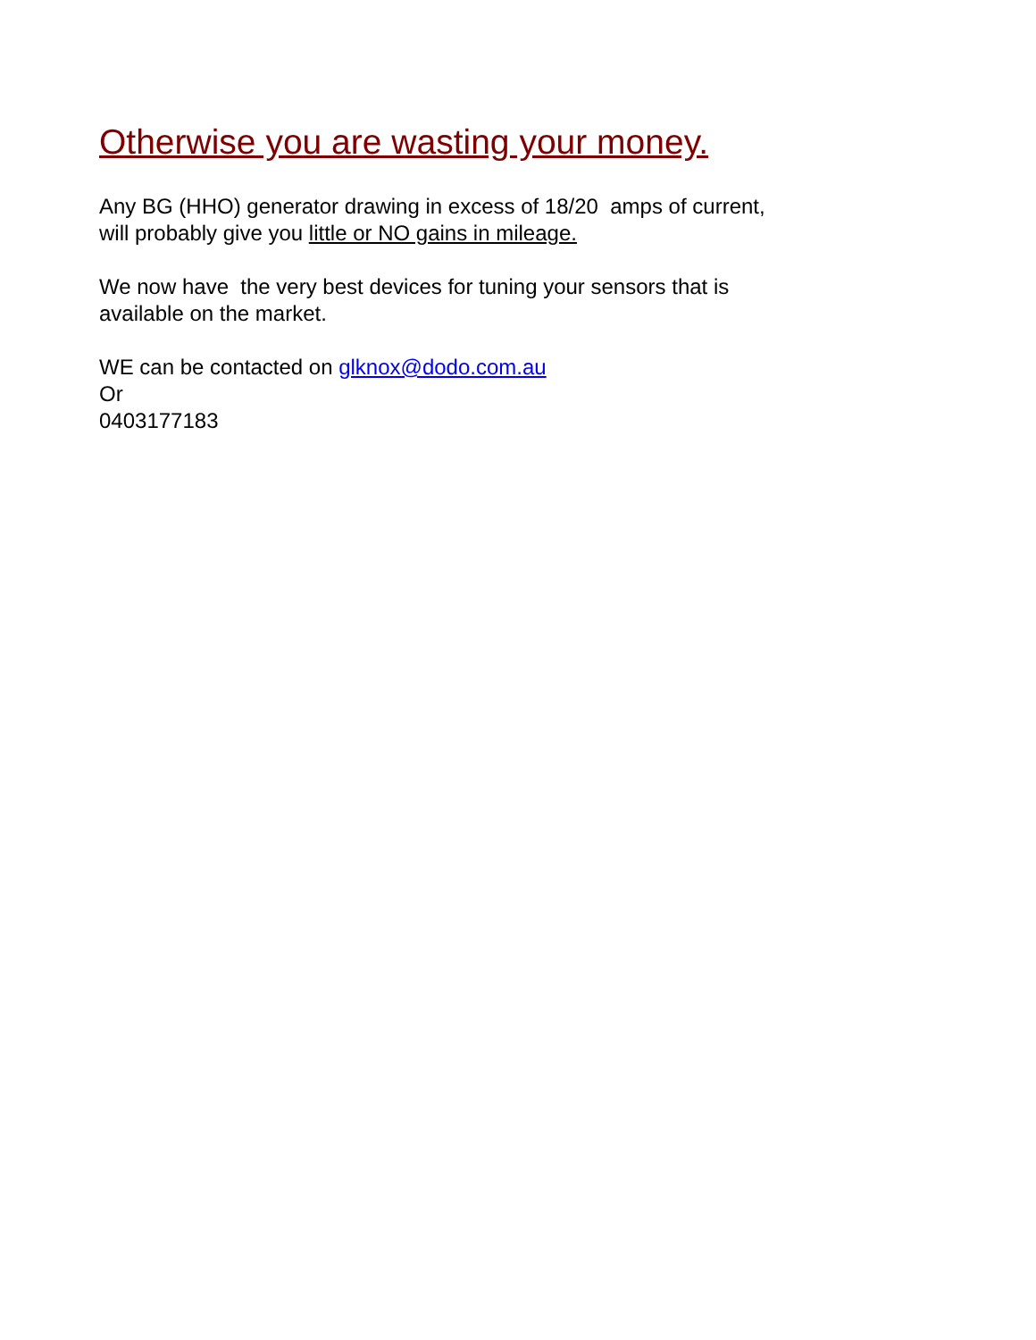Otherwise you are wasting your money.
Any BG (HHO) generator drawing in excess of 18/20 amps of current,
will probably give you little or NO gains in mileage.
We now have the very best devices for tuning your sensors that is
available on the market.
WE can be contacted on glknox@dodo.com.au
Or
0403177183